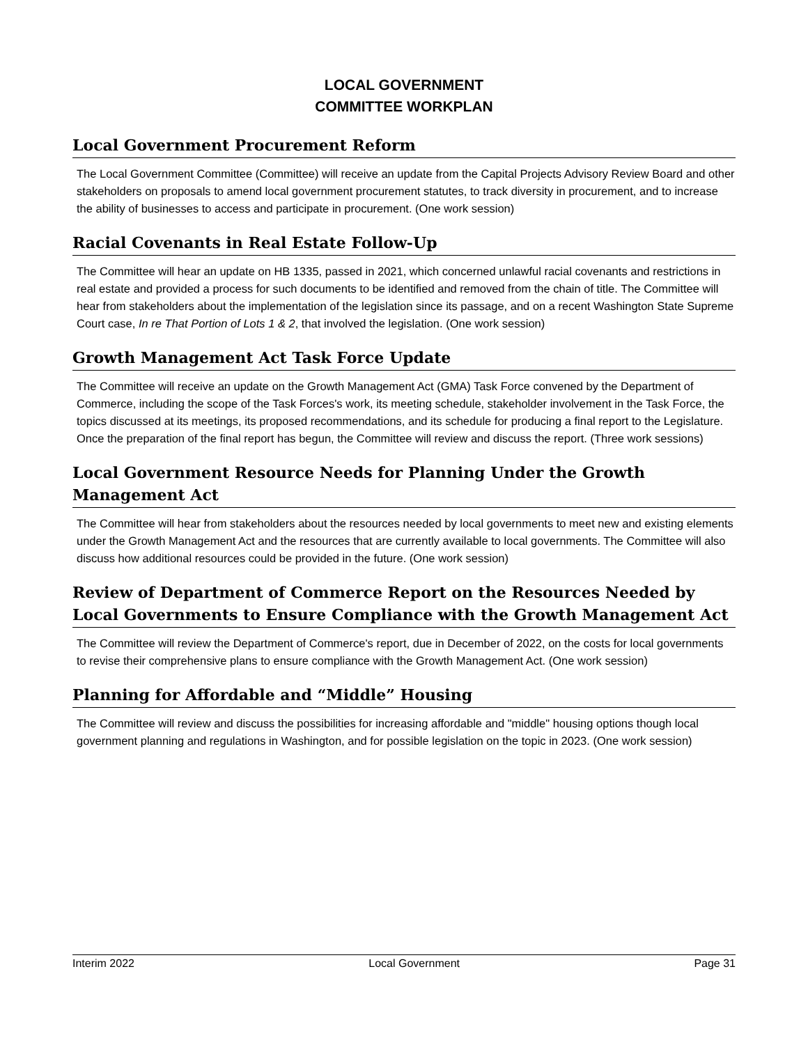LOCAL GOVERNMENT
COMMITTEE WORKPLAN
Local Government Procurement Reform
The Local Government Committee (Committee) will receive an update from the Capital Projects Advisory Review Board and other stakeholders on proposals to amend local government procurement statutes, to track diversity in procurement, and to increase the ability of businesses to access and participate in procurement. (One work session)
Racial Covenants in Real Estate Follow-Up
The Committee will hear an update on HB 1335, passed in 2021, which concerned unlawful racial covenants and restrictions in real estate and provided a process for such documents to be identified and removed from the chain of title. The Committee will hear from stakeholders about the implementation of the legislation since its passage, and on a recent Washington State Supreme Court case, In re That Portion of Lots 1 & 2, that involved the legislation. (One work session)
Growth Management Act Task Force Update
The Committee will receive an update on the Growth Management Act (GMA) Task Force convened by the Department of Commerce, including the scope of the Task Forces's work, its meeting schedule, stakeholder involvement in the Task Force, the topics discussed at its meetings, its proposed recommendations, and its schedule for producing a final report to the Legislature. Once the preparation of the final report has begun, the Committee will review and discuss the report. (Three work sessions)
Local Government Resource Needs for Planning Under the Growth
Management Act
The Committee will hear from stakeholders about the resources needed by local governments to meet new and existing elements under the Growth Management Act and the resources that are currently available to local governments. The Committee will also discuss how additional resources could be provided in the future. (One work session)
Review of Department of Commerce Report on the Resources Needed by Local Governments to Ensure Compliance with the Growth Management Act
The Committee will review the Department of Commerce's report, due in December of 2022, on the costs for local governments to revise their comprehensive plans to ensure compliance with the Growth Management Act. (One work session)
Planning for Affordable and “Middle” Housing
The Committee will review and discuss the possibilities for increasing affordable and "middle" housing options though local government planning and regulations in Washington, and for possible legislation on the topic in 2023. (One work session)
Interim 2022 Local Government Page 31